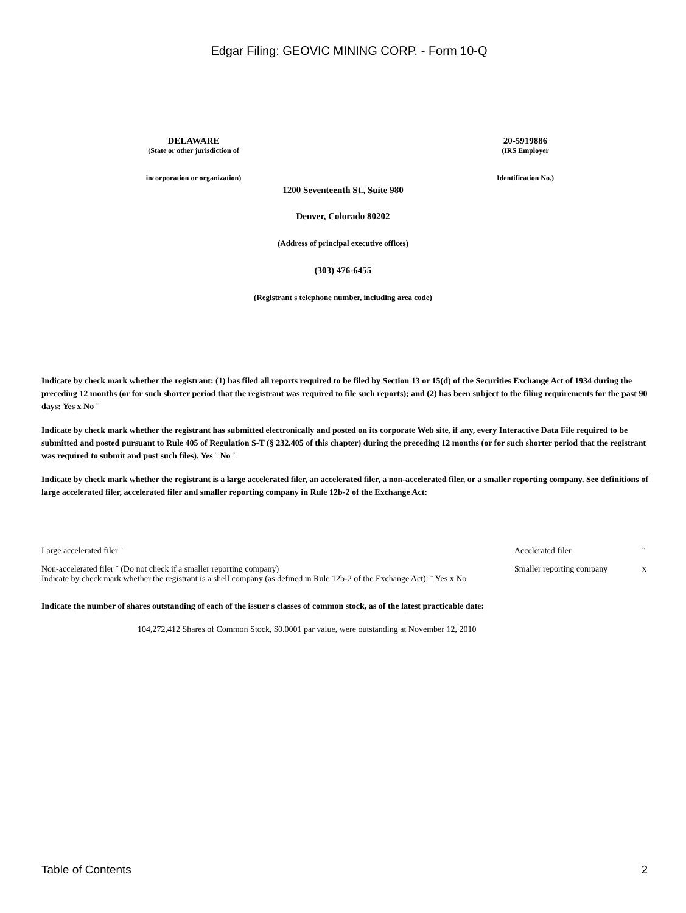Edgar Filing: GEOVIC MINING CORP. - Form 10-Q
DELAWARE
(State or other jurisdiction of
incorporation or organization)
20-5919886
(IRS Employer
Identification No.)
1200 Seventeenth St., Suite 980
Denver, Colorado 80202
(Address of principal executive offices)
(303) 476-6455
(Registrant s telephone number, including area code)
Indicate by check mark whether the registrant: (1) has filed all reports required to be filed by Section 13 or 15(d) of the Securities Exchange Act of 1934 during the preceding 12 months (or for such shorter period that the registrant was required to file such reports); and (2) has been subject to the filing requirements for the past 90 days: Yes x No ¨
Indicate by check mark whether the registrant has submitted electronically and posted on its corporate Web site, if any, every Interactive Data File required to be submitted and posted pursuant to Rule 405 of Regulation S-T (§ 232.405 of this chapter) during the preceding 12 months (or for such shorter period that the registrant was required to submit and post such files). Yes ¨ No ¨
Indicate by check mark whether the registrant is a large accelerated filer, an accelerated filer, a non-accelerated filer, or a smaller reporting company. See definitions of large accelerated filer, accelerated filer and smaller reporting company in Rule 12b-2 of the Exchange Act:
Large accelerated filer ¨ Accelerated filer ¨
Non-accelerated filer ¨ (Do not check if a smaller reporting company) Smaller reporting company x
Indicate by check mark whether the registrant is a shell company (as defined in Rule 12b-2 of the Exchange Act): ¨ Yes x No
Indicate the number of shares outstanding of each of the issuer s classes of common stock, as of the latest practicable date:
104,272,412 Shares of Common Stock, $0.0001 par value, were outstanding at November 12, 2010
Table of Contents 2